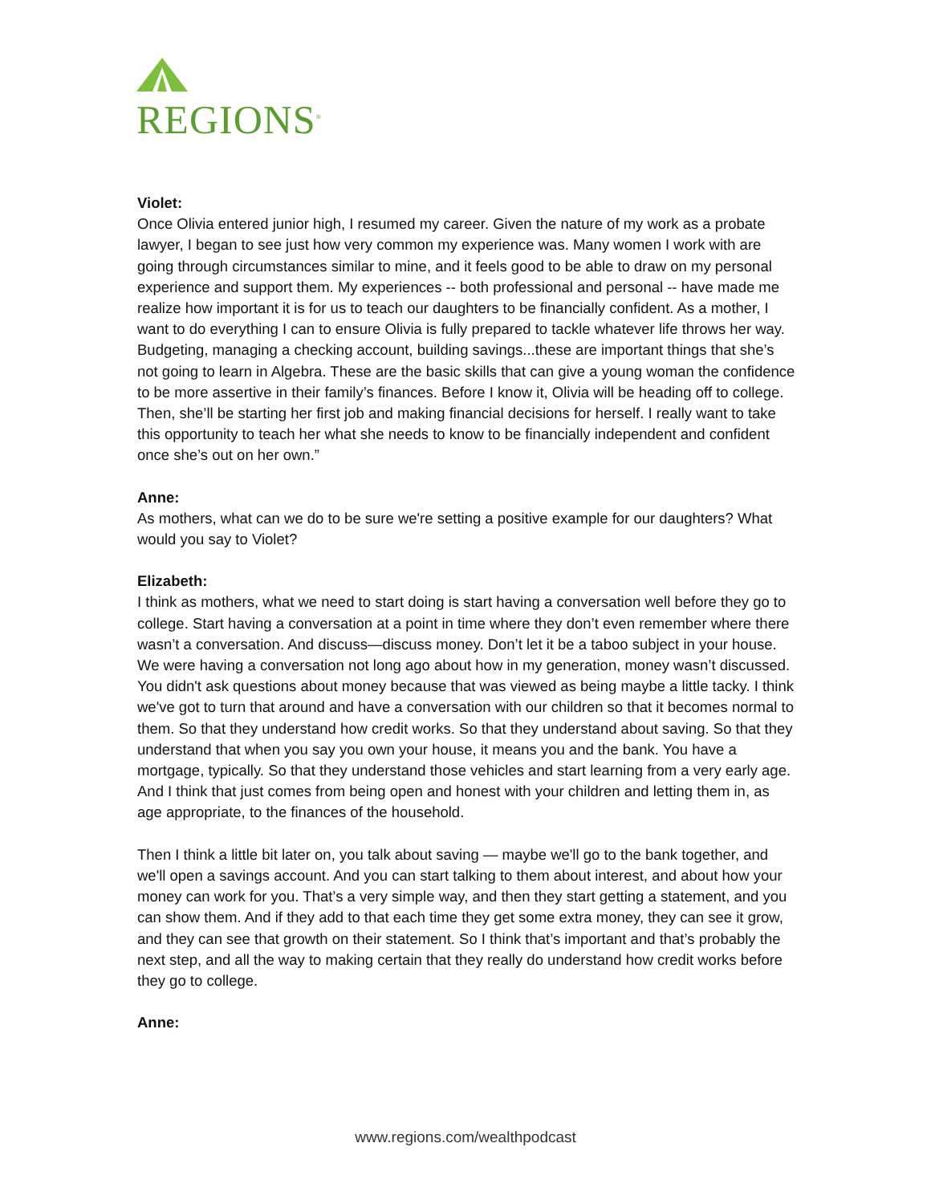REGIONS<sup>®</sup>
Violet:
Once Olivia entered junior high, I resumed my career. Given the nature of my work as a probate lawyer, I began to see just how very common my experience was. Many women I work with are going through circumstances similar to mine, and it feels good to be able to draw on my personal experience and support them. My experiences -- both professional and personal -- have made me realize how important it is for us to teach our daughters to be financially confident. As a mother, I want to do everything I can to ensure Olivia is fully prepared to tackle whatever life throws her way. Budgeting, managing a checking account, building savings...these are important things that she’s not going to learn in Algebra. These are the basic skills that can give a young woman the confidence to be more assertive in their family’s finances. Before I know it, Olivia will be heading off to college. Then, she’ll be starting her first job and making financial decisions for herself. I really want to take this opportunity to teach her what she needs to know to be financially independent and confident once she’s out on her own.”
Anne:
As mothers, what can we do to be sure we're setting a positive example for our daughters? What would you say to Violet?
Elizabeth:
I think as mothers, what we need to start doing is start having a conversation well before they go to college. Start having a conversation at a point in time where they don’t even remember where there wasn’t a conversation. And discuss—discuss money. Don’t let it be a taboo subject in your house. We were having a conversation not long ago about how in my generation, money wasn’t discussed. You didn't ask questions about money because that was viewed as being maybe a little tacky. I think we've got to turn that around and have a conversation with our children so that it becomes normal to them. So that they understand how credit works. So that they understand about saving. So that they understand that when you say you own your house, it means you and the bank. You have a mortgage, typically. So that they understand those vehicles and start learning from a very early age. And I think that just comes from being open and honest with your children and letting them in, as age appropriate, to the finances of the household.
Then I think a little bit later on, you talk about saving — maybe we'll go to the bank together, and we'll open a savings account. And you can start talking to them about interest, and about how your money can work for you. That’s a very simple way, and then they start getting a statement, and you can show them. And if they add to that each time they get some extra money, they can see it grow, and they can see that growth on their statement. So I think that’s important and that’s probably the next step, and all the way to making certain that they really do understand how credit works before they go to college.
Anne:
www.regions.com/wealthpodcast